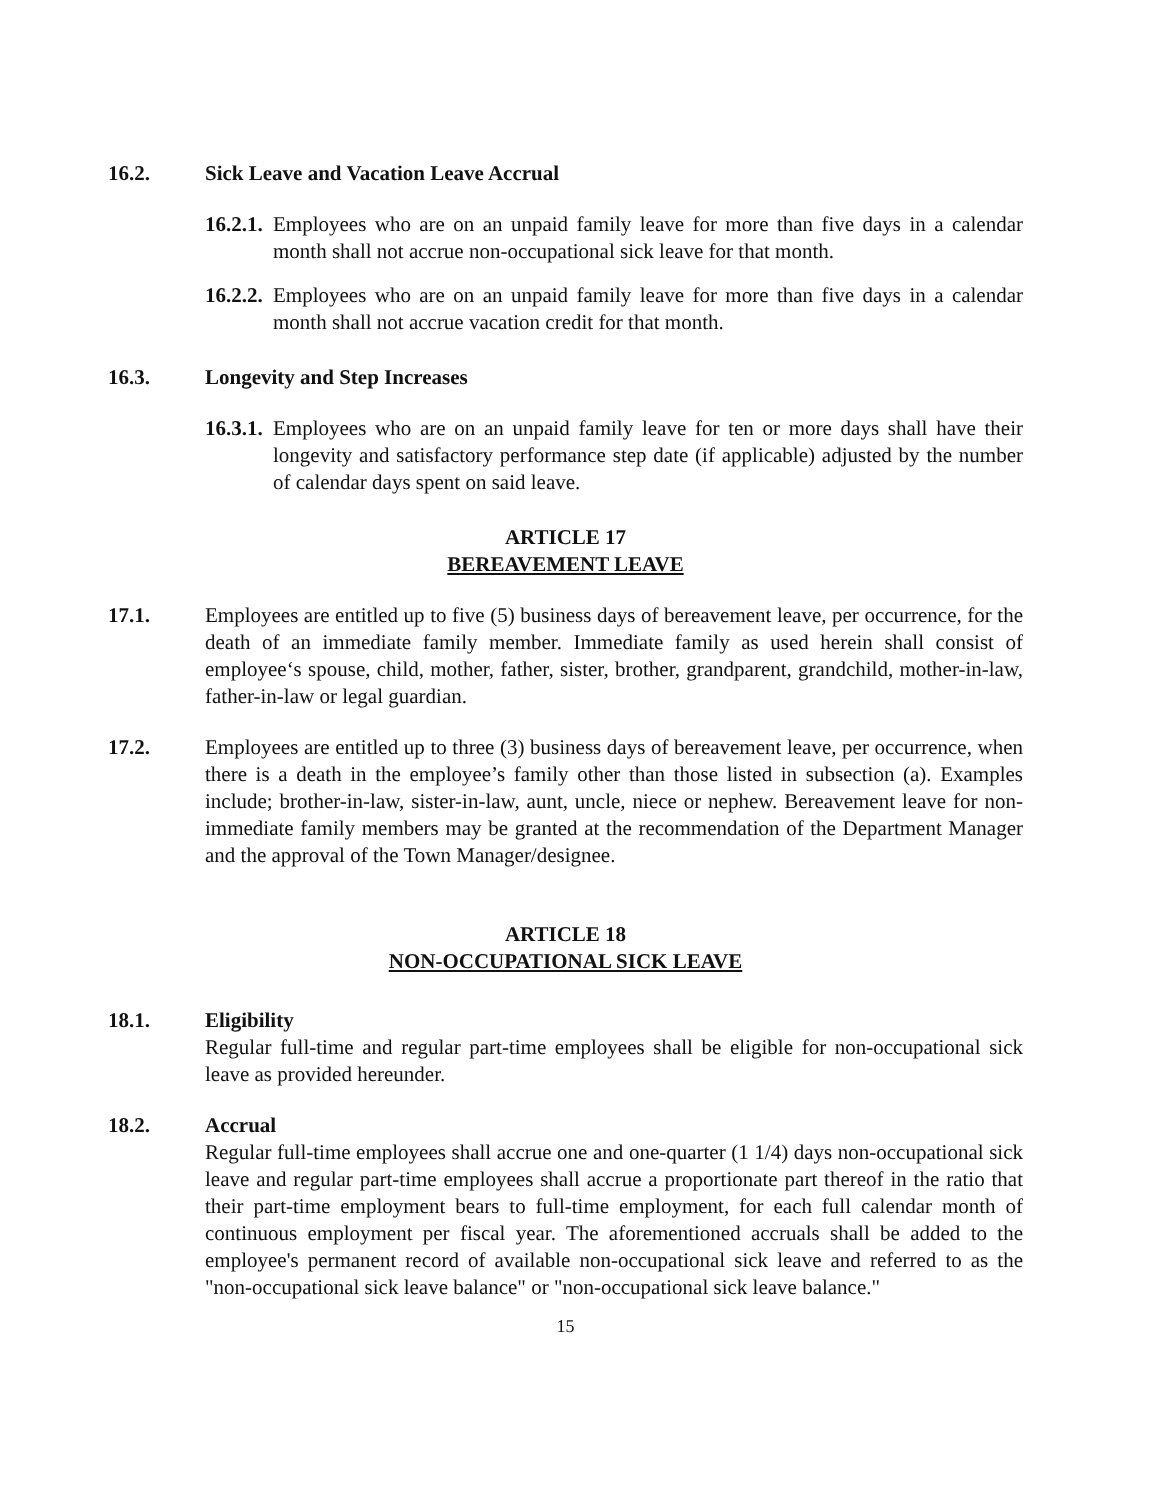16.2. Sick Leave and Vacation Leave Accrual
16.2.1.
Employees who are on an unpaid family leave for more than five days in a calendar month shall not accrue non-occupational sick leave for that month.
16.2.2.
Employees who are on an unpaid family leave for more than five days in a calendar month shall not accrue vacation credit for that month.
16.3. Longevity and Step Increases
16.3.1.
Employees who are on an unpaid family leave for ten or more days shall have their longevity and satisfactory performance step date (if applicable) adjusted by the number of calendar days spent on said leave.
ARTICLE 17
BEREAVEMENT LEAVE
17.1. Employees are entitled up to five (5) business days of bereavement leave, per occurrence, for the death of an immediate family member. Immediate family as used herein shall consist of employee‘s spouse, child, mother, father, sister, brother, grandparent, grandchild, mother-in-law, father-in-law or legal guardian.
17.2. Employees are entitled up to three (3) business days of bereavement leave, per occurrence, when there is a death in the employee’s family other than those listed in subsection (a). Examples include; brother-in-law, sister-in-law, aunt, uncle, niece or nephew. Bereavement leave for non-immediate family members may be granted at the recommendation of the Department Manager and the approval of the Town Manager/designee.
ARTICLE 18
NON-OCCUPATIONAL SICK LEAVE
18.1. Eligibility
Regular full-time and regular part-time employees shall be eligible for non-occupational sick leave as provided hereunder.
18.2. Accrual
Regular full-time employees shall accrue one and one-quarter (1 1/4) days non-occupational sick leave and regular part-time employees shall accrue a proportionate part thereof in the ratio that their part-time employment bears to full-time employment, for each full calendar month of continuous employment per fiscal year. The aforementioned accruals shall be added to the employee's permanent record of available non-occupational sick leave and referred to as the "non-occupational sick leave balance" or "non-occupational sick leave balance."
15